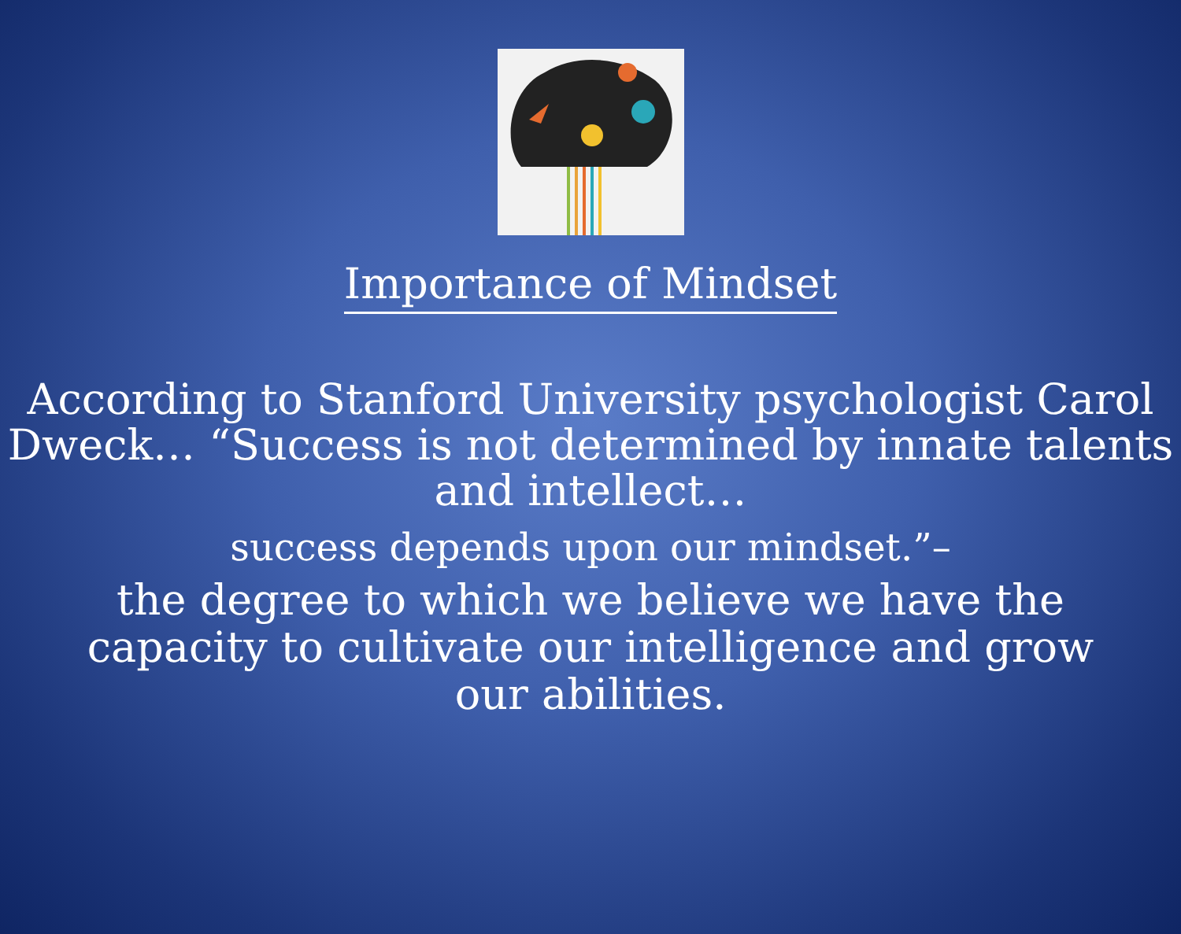Importance of Mindset
According to Stanford University psychologist Carol Dweck… “Success is not determined by innate talents and intellect…
success depends upon our mindset.”–
the degree to which we believe we have the capacity to cultivate our intelligence and grow our abilities.